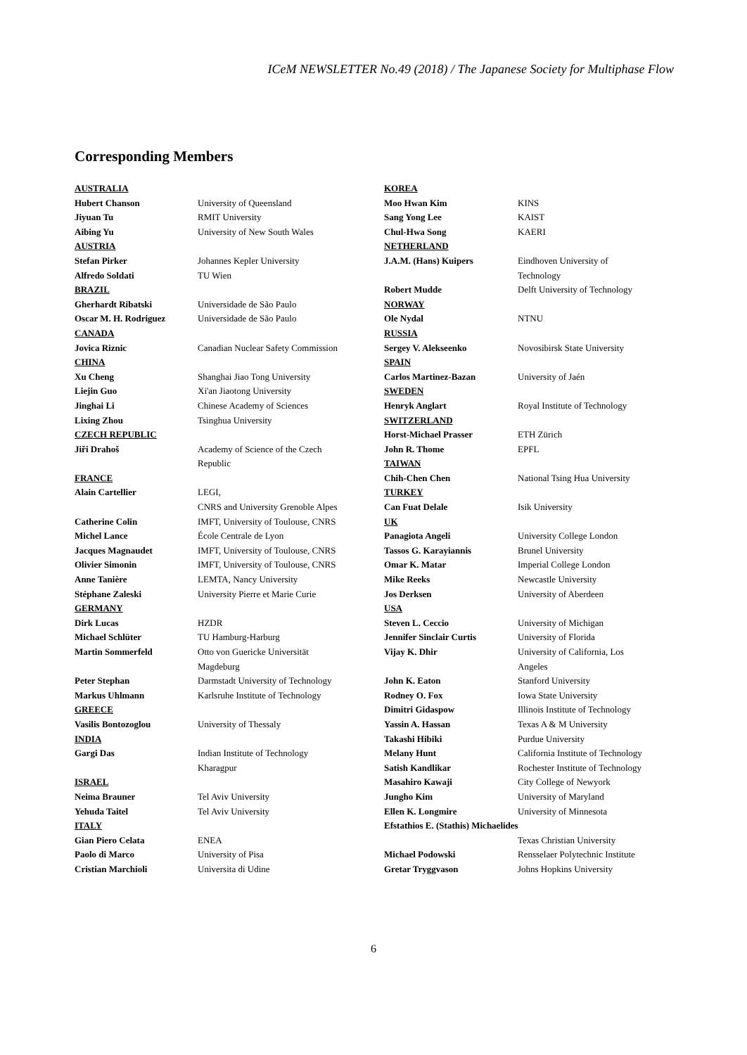ICeM NEWSLETTER No.49 (2018) / The Japanese Society for Multiphase Flow
Corresponding Members
| AUSTRALIA | |
| Hubert Chanson | University of Queensland |
| Jiyuan Tu | RMIT University |
| Aibing Yu | University of New South Wales |
| AUSTRIA | |
| Stefan Pirker | Johannes Kepler University |
| Alfredo Soldati | TU Wien |
| BRAZIL | |
| Gherhardt Ribatski | Universidade de São Paulo |
| Oscar M. H. Rodriguez | Universidade de São Paulo |
| CANADA | |
| Jovica Riznic | Canadian Nuclear Safety Commission |
| CHINA | |
| Xu Cheng | Shanghai Jiao Tong University |
| Liejin Guo | Xi'an Jiaotong University |
| Jinghai Li | Chinese Academy of Sciences |
| Lixing Zhou | Tsinghua University |
| CZECH REPUBLIC | |
| Jiři Drahoš | Academy of Science of the Czech Republic |
| FRANCE | |
| Alain Cartellier | LEGI, CNRS and University Grenoble Alpes |
| Catherine Colin | IMFT, University of Toulouse, CNRS |
| Michel Lance | École Centrale de Lyon |
| Jacques Magnaudet | IMFT, University of Toulouse, CNRS |
| Olivier Simonin | IMFT, University of Toulouse, CNRS |
| Anne Tanière | LEMTA, Nancy University |
| Stéphane Zaleski | University Pierre et Marie Curie |
| GERMANY | |
| Dirk Lucas | HZDR |
| Michael Schlüter | TU Hamburg-Harburg |
| Martin Sommerfeld | Otto von Guericke Universität Magdeburg |
| Peter Stephan | Darmstadt University of Technology |
| Markus Uhlmann | Karlsruhe Institute of Technology |
| GREECE | |
| Vasilis Bontozoglou | University of Thessaly |
| INDIA | |
| Gargi Das | Indian Institute of Technology Kharagpur |
| ISRAEL | |
| Neima Brauner | Tel Aviv University |
| Yehuda Taitel | Tel Aviv University |
| ITALY | |
| Gian Piero Celata | ENEA |
| Paolo di Marco | University of Pisa |
| Cristian Marchioli | Universita di Udine |
| KOREA | |
| Moo Hwan Kim | KINS |
| Sang Yong Lee | KAIST |
| Chul-Hwa Song | KAERI |
| NETHERLAND | |
| J.A.M. (Hans) Kuipers | Eindhoven University of Technology |
| Robert Mudde | Delft University of Technology |
| NORWAY | |
| Ole Nydal | NTNU |
| RUSSIA | |
| Sergey V. Alekseenko | Novosibirsk State University |
| SPAIN | |
| Carlos Martinez-Bazan | University of Jaén |
| SWEDEN | |
| Henryk Anglart | Royal Institute of Technology |
| SWITZERLAND | |
| Horst-Michael Prasser | ETH Zürich |
| John R. Thome | EPFL |
| TAIWAN | |
| Chih-Chen Chen | National Tsing Hua University |
| TURKEY | |
| Can Fuat Delale | Isik University |
| UK | |
| Panagiota Angeli | University College London |
| Tassos G. Karayiannis | Brunel University |
| Omar K. Matar | Imperial College London |
| Mike Reeks | Newcastle University |
| Jos Derksen | University of Aberdeen |
| USA | |
| Steven L. Ceccio | University of Michigan |
| Jennifer Sinclair Curtis | University of Florida |
| Vijay K. Dhir | University of California, Los Angeles |
| John K. Eaton | Stanford University |
| Rodney O. Fox | Iowa State University |
| Dimitri Gidaspow | Illinois Institute of Technology |
| Yassin A. Hassan | Texas A & M University |
| Takashi Hibiki | Purdue University |
| Melany Hunt | California Institute of Technology |
| Satish Kandlikar | Rochester Institute of Technology |
| Masahiro Kawaji | City College of Newyork |
| Jungho Kim | University of Maryland |
| Ellen K. Longmire | University of Minnesota |
| Efstathios E. (Stathis) Michaelides | |
| | Texas Christian University |
| Michael Podowski | Rensselaer Polytechnic Institute |
| Gretar Tryggvason | Johns Hopkins University |
6